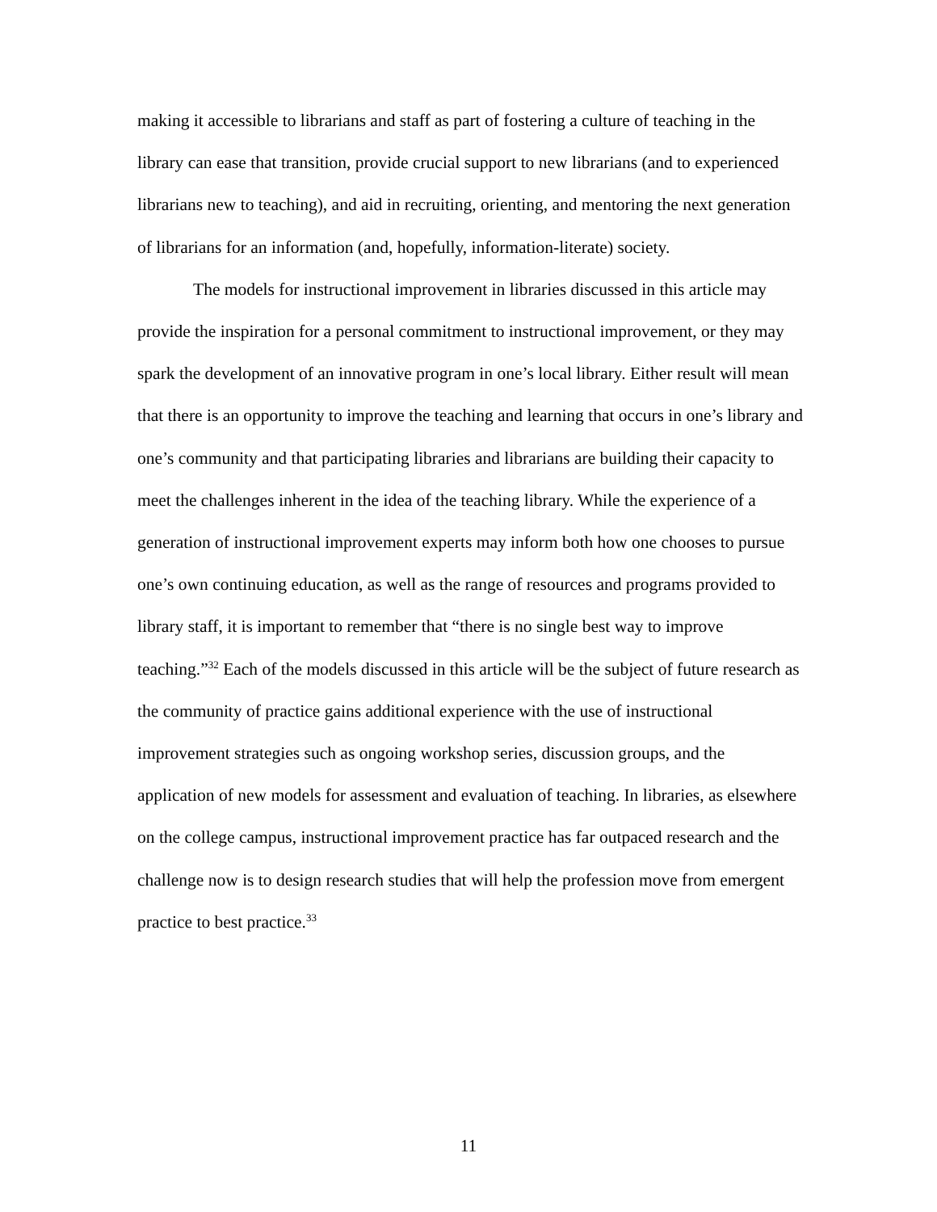making it accessible to librarians and staff as part of fostering a culture of teaching in the library can ease that transition, provide crucial support to new librarians (and to experienced librarians new to teaching), and aid in recruiting, orienting, and mentoring the next generation of librarians for an information (and, hopefully, information-literate) society.
The models for instructional improvement in libraries discussed in this article may provide the inspiration for a personal commitment to instructional improvement, or they may spark the development of an innovative program in one’s local library. Either result will mean that there is an opportunity to improve the teaching and learning that occurs in one’s library and one’s community and that participating libraries and librarians are building their capacity to meet the challenges inherent in the idea of the teaching library. While the experience of a generation of instructional improvement experts may inform both how one chooses to pursue one’s own continuing education, as well as the range of resources and programs provided to library staff, it is important to remember that “there is no single best way to improve teaching.”<sup>32</sup> Each of the models discussed in this article will be the subject of future research as the community of practice gains additional experience with the use of instructional improvement strategies such as ongoing workshop series, discussion groups, and the application of new models for assessment and evaluation of teaching. In libraries, as elsewhere on the college campus, instructional improvement practice has far outpaced research and the challenge now is to design research studies that will help the profession move from emergent practice to best practice.<sup>33</sup>
11